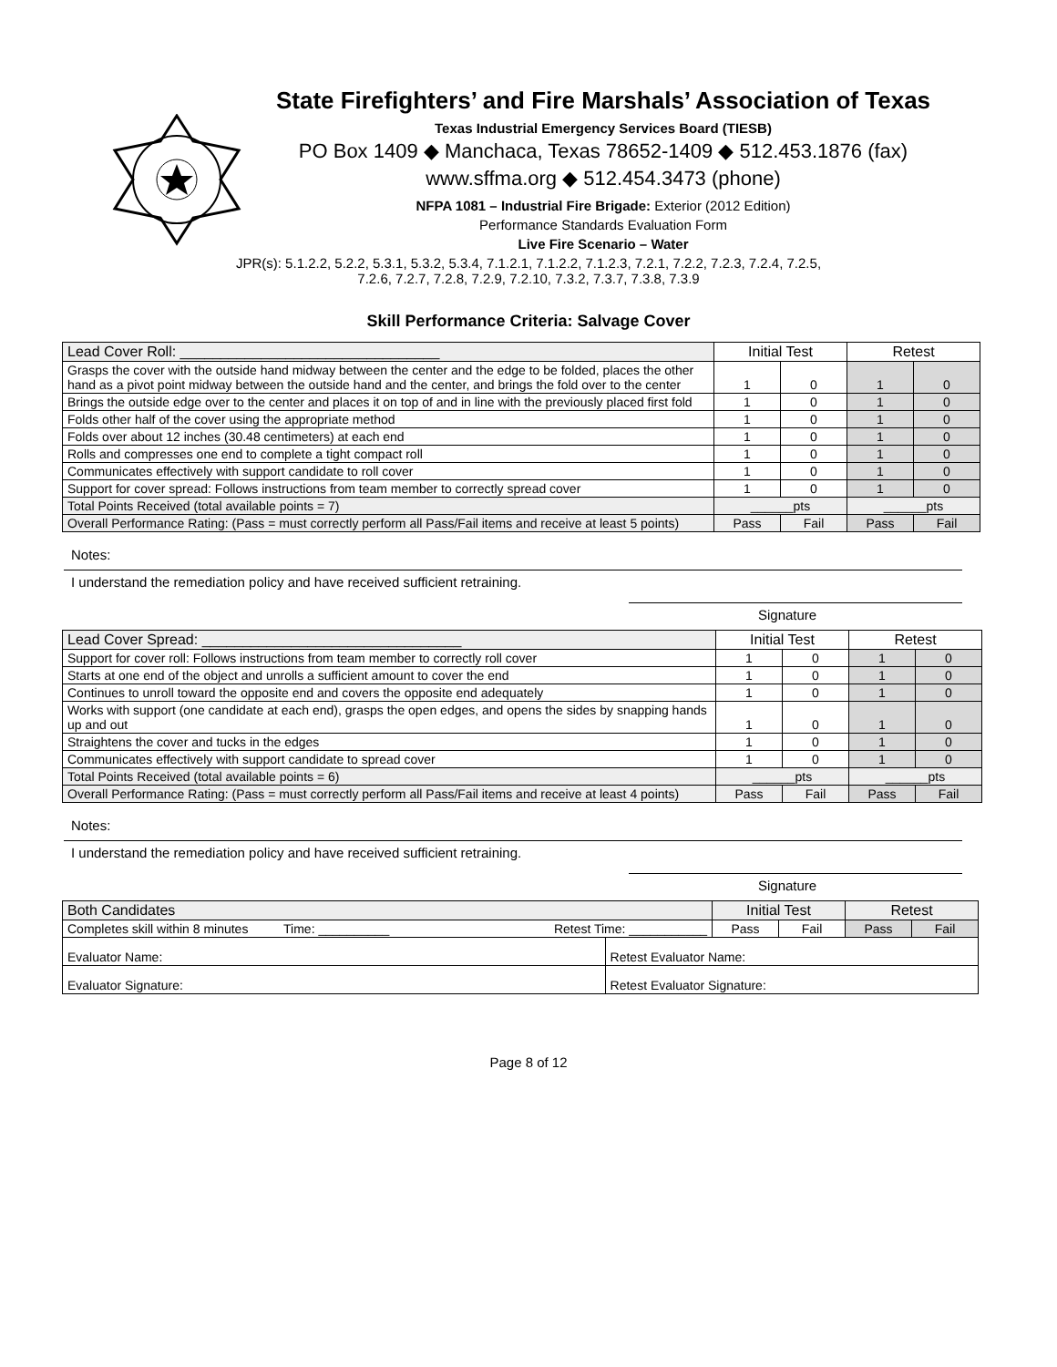State Firefighters’ and Fire Marshals’ Association of Texas
Texas Industrial Emergency Services Board (TIESB)
PO Box 1409 ◆ Manchaca, Texas 78652-1409 ◆ 512.453.1876 (fax)
www.sffma.org ◆ 512.454.3473 (phone)
NFPA 1081 – Industrial Fire Brigade: Exterior (2012 Edition)
Performance Standards Evaluation Form
Live Fire Scenario – Water
JPR(s): 5.1.2.2, 5.2.2, 5.3.1, 5.3.2, 5.3.4, 7.1.2.1, 7.1.2.2, 7.1.2.3, 7.2.1, 7.2.2, 7.2.3, 7.2.4, 7.2.5,
7.2.6, 7.2.7, 7.2.8, 7.2.9, 7.2.10, 7.3.2, 7.3.7, 7.3.8, 7.3.9
Skill Performance Criteria: Salvage Cover
| Lead Cover Roll: ________________________________ | Initial Test | | Retest | |
| Grasps the cover with the outside hand midway between the center and the edge to be folded, places the other hand as a pivot point midway between the outside hand and the center, and brings the fold over to the center | 1 | 0 | 1 | 0 |
| Brings the outside edge over to the center and places it on top of and in line with the previously placed first fold | 1 | 0 | 1 | 0 |
| Folds other half of the cover using the appropriate method | 1 | 0 | 1 | 0 |
| Folds over about 12 inches (30.48 centimeters) at each end | 1 | 0 | 1 | 0 |
| Rolls and compresses one end to complete a tight compact roll | 1 | 0 | 1 | 0 |
| Communicates effectively with support candidate to roll cover | 1 | 0 | 1 | 0 |
| Support for cover spread: Follows instructions from team member to correctly spread cover | 1 | 0 | 1 | 0 |
| Total Points Received (total available points = 7) | ______pts | | ______pts | |
| Overall Performance Rating: (Pass = must correctly perform all Pass/Fail items and receive at least 5 points) | Pass | Fail | Pass | Fail |
Notes:
I understand the remediation policy and have received sufficient retraining.
Signature
| Lead Cover Spread: ________________________________ | Initial Test | | Retest | |
| Support for cover roll: Follows instructions from team member to correctly roll cover | 1 | 0 | 1 | 0 |
| Starts at one end of the object and unrolls a sufficient amount to cover the end | 1 | 0 | 1 | 0 |
| Continues to unroll toward the opposite end and covers the opposite end adequately | 1 | 0 | 1 | 0 |
| Works with support (one candidate at each end), grasps the open edges, and opens the sides by snapping hands up and out | 1 | 0 | 1 | 0 |
| Straightens the cover and tucks in the edges | 1 | 0 | 1 | 0 |
| Communicates effectively with support candidate to spread cover | 1 | 0 | 1 | 0 |
| Total Points Received (total available points = 6) | ______pts | | ______pts | |
| Overall Performance Rating: (Pass = must correctly perform all Pass/Fail items and receive at least 4 points) | Pass | Fail | Pass | Fail |
Notes:
I understand the remediation policy and have received sufficient retraining.
Signature
| Both Candidates | | | Initial Test | | Retest | |
| Completes skill within 8 minutes Time: __________ | Retest Time: ___________ | | Pass | Fail | Pass | Fail |
| Evaluator Name: | | Retest Evaluator Name: | | | | |
| Evaluator Signature: | | Retest Evaluator Signature: | | | | |
Page 8 of 12